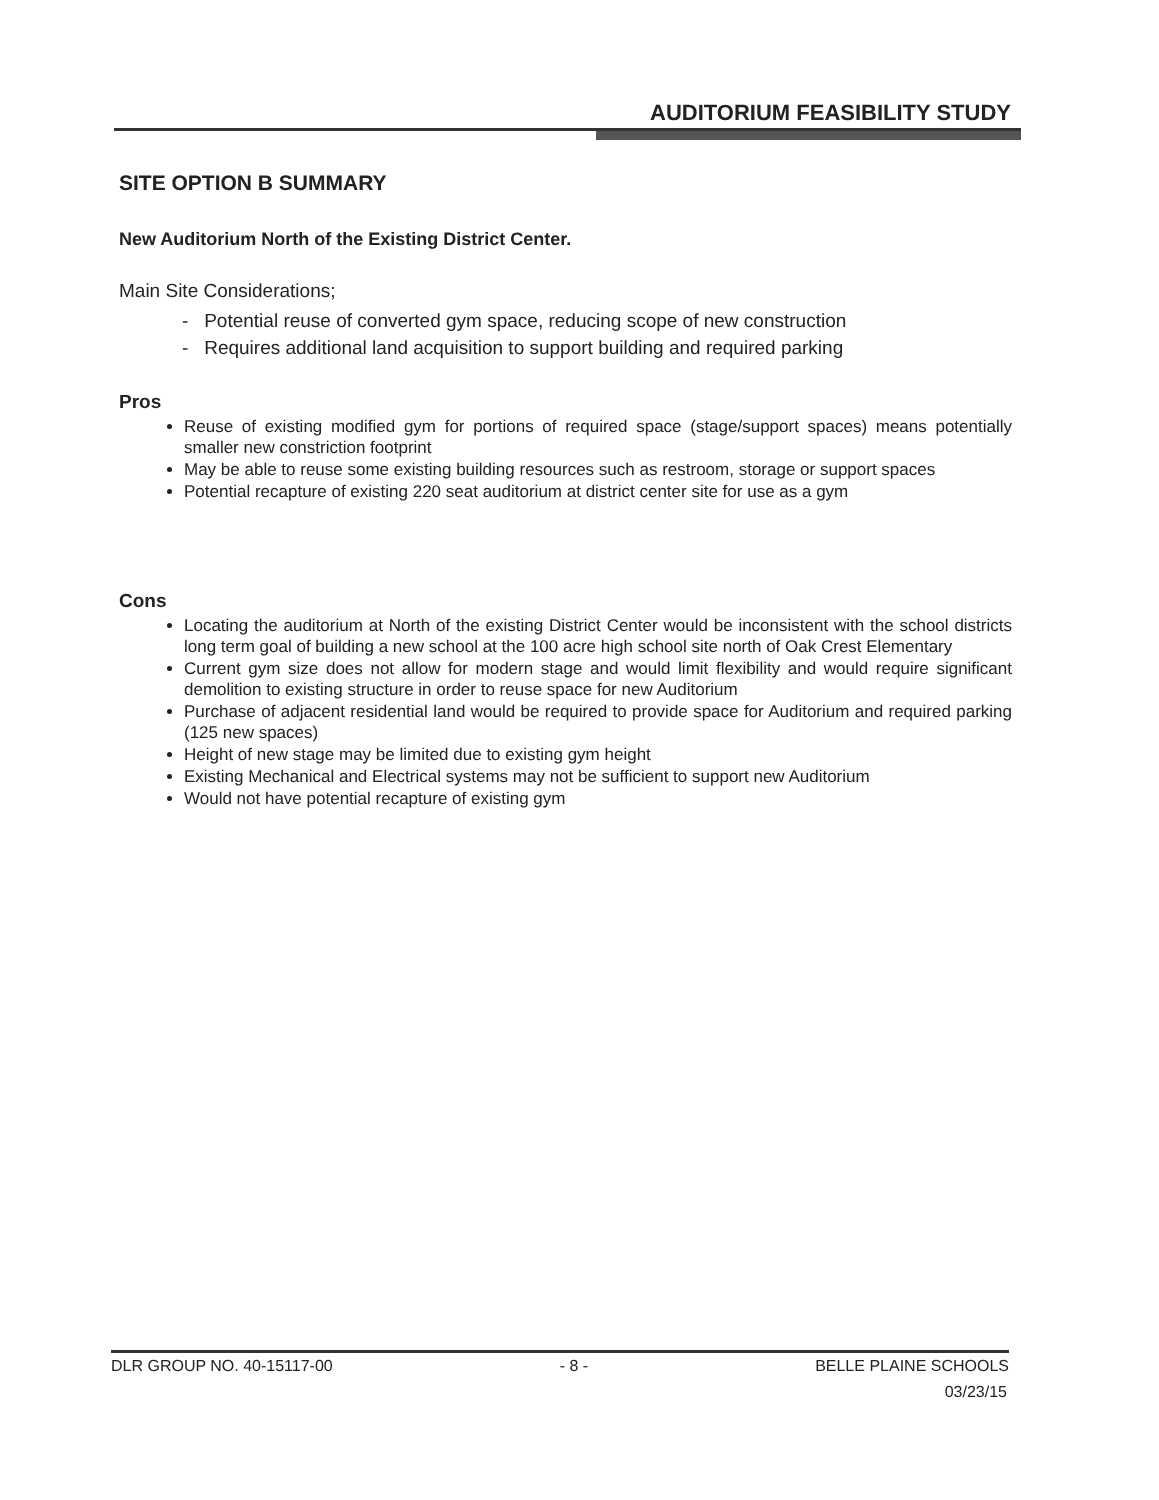AUDITORIUM FEASIBILITY STUDY
SITE OPTION B SUMMARY
New Auditorium North of the Existing District Center.
Main Site Considerations;
- Potential reuse of converted gym space, reducing scope of new construction
- Requires additional land acquisition to support building and required parking
Pros
Reuse of existing modified gym for portions of required space (stage/support spaces) means potentially smaller new constriction footprint
May be able to reuse some existing building resources such as restroom, storage or support spaces
Potential recapture of existing 220 seat auditorium at district center site for use as a gym
Cons
Locating the auditorium at North of the existing District Center would be inconsistent with the school districts long term goal of building a new school at the 100 acre high school site north of Oak Crest Elementary
Current gym size does not allow for modern stage and would limit flexibility and would require significant demolition to existing structure in order to reuse space for new Auditorium
Purchase of adjacent residential land would be required to provide space for Auditorium and required parking (125 new spaces)
Height of new stage may be limited due to existing gym height
Existing Mechanical and Electrical systems may not be sufficient to support new Auditorium
Would not have potential recapture of existing gym
DLR GROUP NO. 40-15117-00 - 8 - BELLE PLAINE SCHOOLS
03/23/15